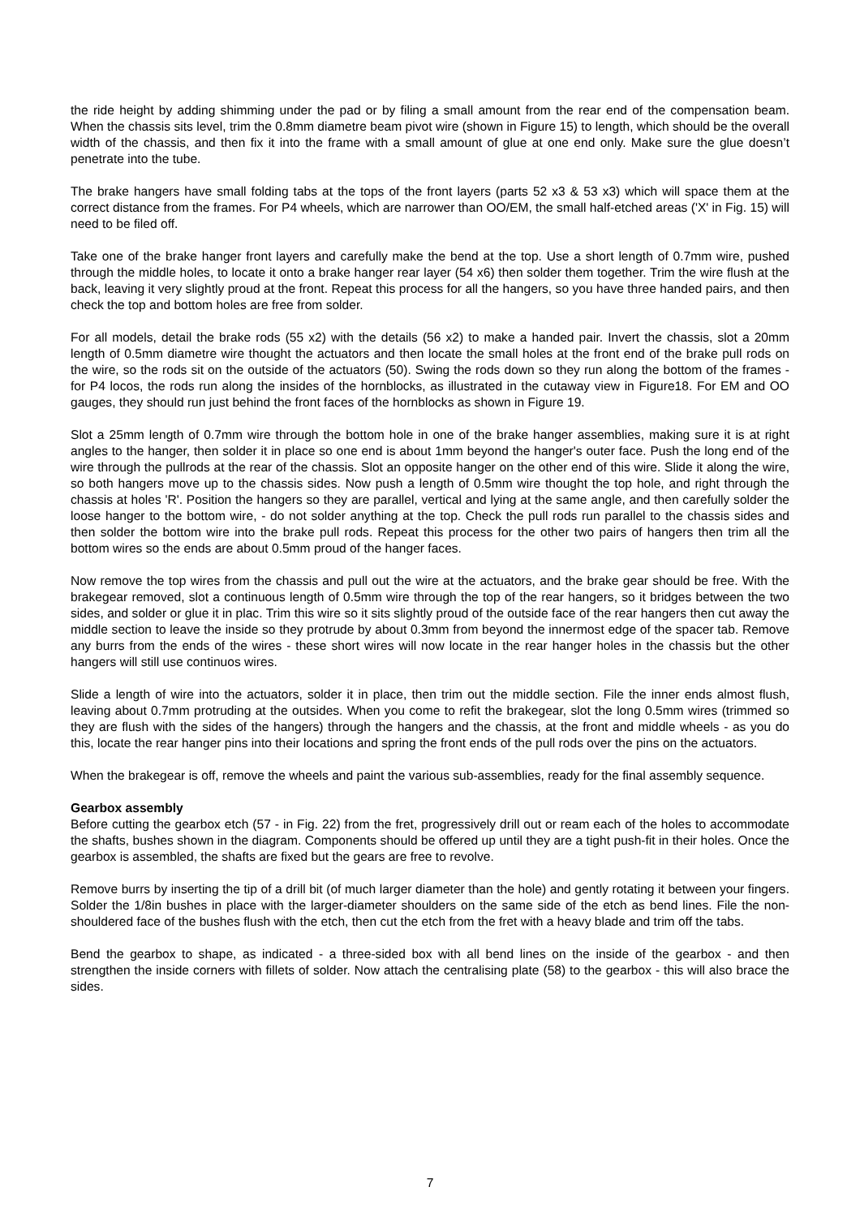the ride height by adding shimming under the pad or by filing a small amount from the rear end of the compensation beam. When the chassis sits level, trim the 0.8mm diametre beam pivot wire (shown in Figure 15) to length, which should be the overall width of the chassis, and then fix it into the frame with a small amount of glue at one end only. Make sure the glue doesn’t penetrate into the tube.
The brake hangers have small folding tabs at the tops of the front layers (parts 52 x3 & 53 x3) which will space them at the correct distance from the frames. For P4 wheels, which are narrower than OO/EM, the small half-etched areas ('X' in Fig. 15) will need to be filed off.
Take one of the brake hanger front layers and carefully make the bend at the top. Use a short length of 0.7mm wire, pushed through the middle holes, to locate it onto a brake hanger rear layer (54 x6) then solder them together. Trim the wire flush at the back, leaving it very slightly proud at the front. Repeat this process for all the hangers, so you have three handed pairs, and then check the top and bottom holes are free from solder.
For all models, detail the brake rods (55 x2) with the details (56 x2) to make a handed pair. Invert the chassis, slot a 20mm length of 0.5mm diametre wire thought the actuators and then locate the small holes at the front end of the brake pull rods on the wire, so the rods sit on the outside of the actuators (50). Swing the rods down so they run along the bottom of the frames - for P4 locos, the rods run along the insides of the hornblocks, as illustrated in the cutaway view in Figure18. For EM and OO gauges, they should run just behind the front faces of the hornblocks as shown in Figure 19.
Slot a 25mm length of 0.7mm wire through the bottom hole in one of the brake hanger assemblies, making sure it is at right angles to the hanger, then solder it in place so one end is about 1mm beyond the hanger's outer face. Push the long end of the wire through the pullrods at the rear of the chassis. Slot an opposite hanger on the other end of this wire. Slide it along the wire, so both hangers move up to the chassis sides. Now push a length of 0.5mm wire thought the top hole, and right through the chassis at holes 'R'. Position the hangers so they are parallel, vertical and lying at the same angle, and then carefully solder the loose hanger to the bottom wire, - do not solder anything at the top. Check the pull rods run parallel to the chassis sides and then solder the bottom wire into the brake pull rods. Repeat this process for the other two pairs of hangers then trim all the bottom wires so the ends are about 0.5mm proud of the hanger faces.
Now remove the top wires from the chassis and pull out the wire at the actuators, and the brake gear should be free. With the brakegear removed, slot a continuous length of 0.5mm wire through the top of the rear hangers, so it bridges between the two sides, and solder or glue it in plac. Trim this wire so it sits slightly proud of the outside face of the rear hangers then cut away the middle section to leave the inside so they protrude by about 0.3mm from beyond the innermost edge of the spacer tab. Remove any burrs from the ends of the wires - these short wires will now locate in the rear hanger holes in the chassis but the other hangers will still use continuos wires.
Slide a length of wire into the actuators, solder it in place, then trim out the middle section. File the inner ends almost flush, leaving about 0.7mm protruding at the outsides. When you come to refit the brakegear, slot the long 0.5mm wires (trimmed so they are flush with the sides of the hangers) through the hangers and the chassis, at the front and middle wheels - as you do this, locate the rear hanger pins into their locations and spring the front ends of the pull rods over the pins on the actuators.
When the brakegear is off, remove the wheels and paint the various sub-assemblies, ready for the final assembly sequence.
Gearbox assembly
Before cutting the gearbox etch (57 - in Fig. 22) from the fret, progressively drill out or ream each of the holes to accommodate the shafts, bushes shown in the diagram. Components should be offered up until they are a tight push-fit in their holes. Once the gearbox is assembled, the shafts are fixed but the gears are free to revolve.
Remove burrs by inserting the tip of a drill bit (of much larger diameter than the hole) and gently rotating it between your fingers. Solder the 1/8in bushes in place with the larger-diameter shoulders on the same side of the etch as bend lines. File the non-shouldered face of the bushes flush with the etch, then cut the etch from the fret with a heavy blade and trim off the tabs.
Bend the gearbox to shape, as indicated - a three-sided box with all bend lines on the inside of the gearbox - and then strengthen the inside corners with fillets of solder. Now attach the centralising plate (58) to the gearbox - this will also brace the sides.
7